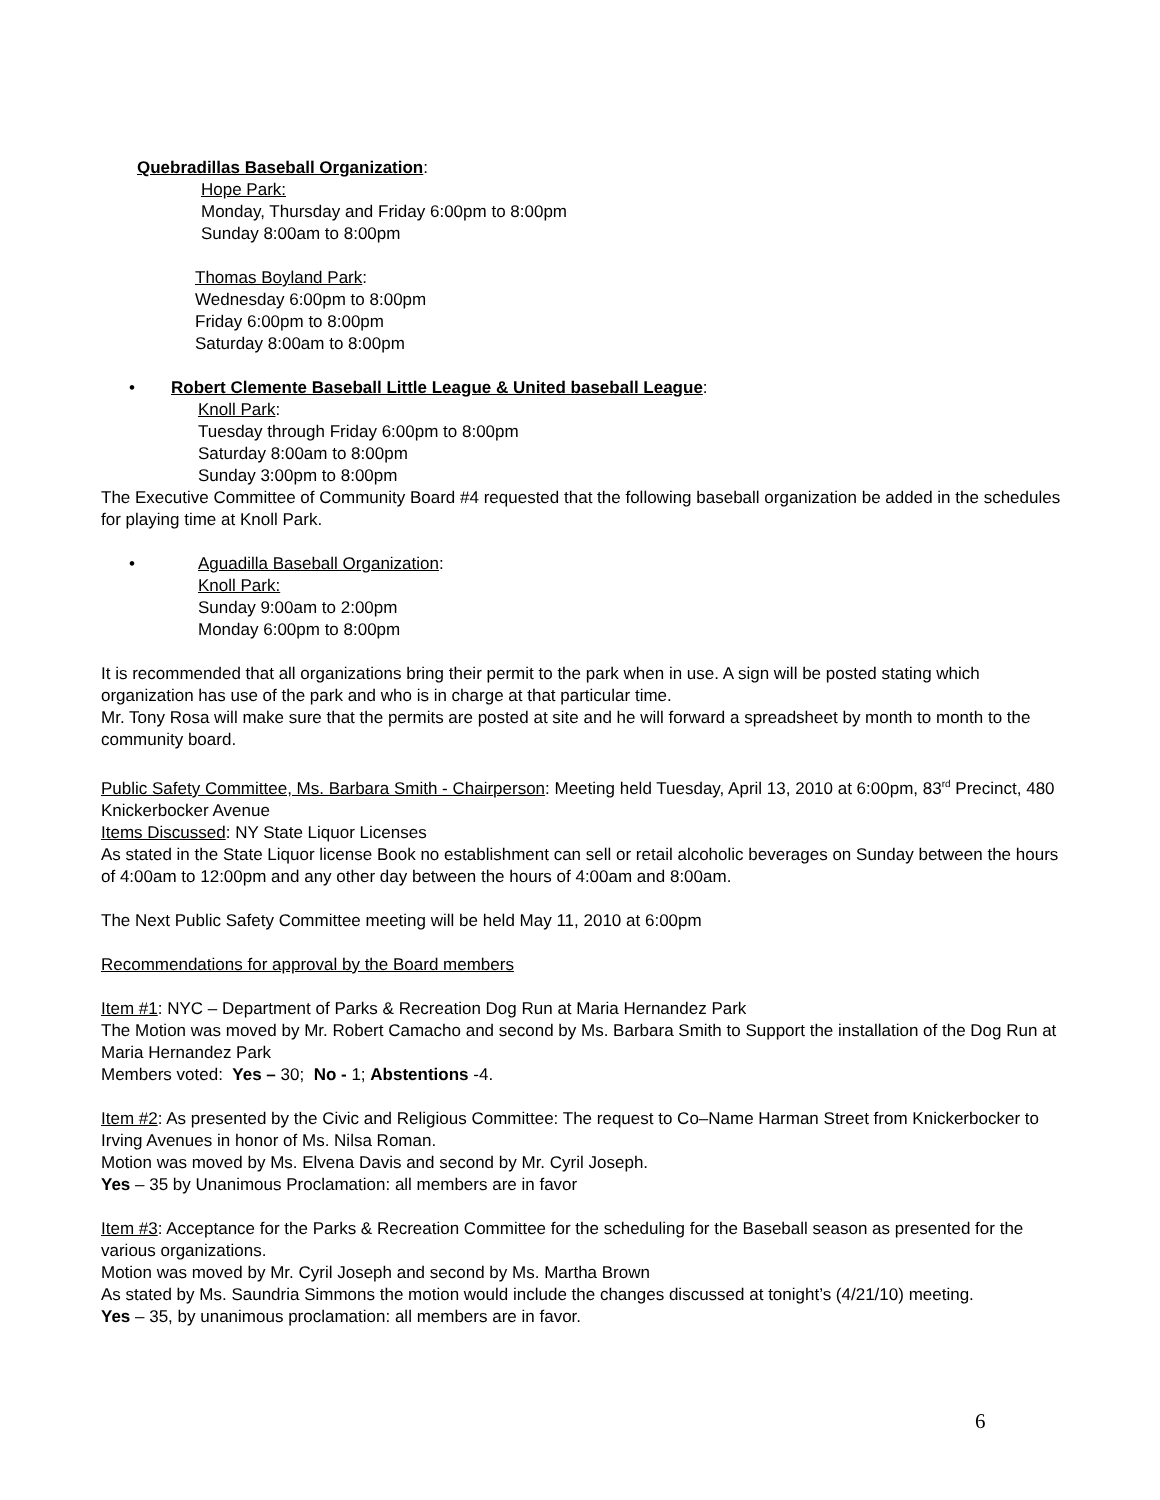Quebradillas Baseball Organization:
Hope Park:
Monday, Thursday and Friday 6:00pm to 8:00pm
Sunday 8:00am to 8:00pm
Thomas Boyland Park:
Wednesday 6:00pm to 8:00pm
Friday 6:00pm to 8:00pm
Saturday 8:00am to 8:00pm
• Robert Clemente Baseball Little League & United baseball League:
Knoll Park:
Tuesday through Friday 6:00pm to 8:00pm
Saturday 8:00am to 8:00pm
Sunday 3:00pm to 8:00pm
The Executive Committee of Community Board #4 requested that the following baseball organization be added in the schedules for playing time at Knoll Park.
• Aguadilla Baseball Organization:
Knoll Park:
Sunday 9:00am to 2:00pm
Monday 6:00pm to 8:00pm
It is recommended that all organizations bring their permit to the park when in use. A sign will be posted stating which organization has use of the park and who is in charge at that particular time.
Mr. Tony Rosa will make sure that the permits are posted at site and he will forward a spreadsheet by month to month to the community board.
Public Safety Committee, Ms. Barbara Smith - Chairperson: Meeting held Tuesday, April 13, 2010 at 6:00pm, 83<sup>rd</sup> Precinct, 480 Knickerbocker Avenue
Items Discussed: NY State Liquor Licenses
As stated in the State Liquor license Book no establishment can sell or retail alcoholic beverages on Sunday between the hours of 4:00am to 12:00pm and any other day between the hours of 4:00am and 8:00am.
The Next Public Safety Committee meeting will be held May 11, 2010 at 6:00pm
Recommendations for approval by the Board members
Item #1: NYC – Department of Parks & Recreation Dog Run at Maria Hernandez Park
The Motion was moved by Mr. Robert Camacho and second by Ms. Barbara Smith to Support the installation of the Dog Run at Maria Hernandez Park
Members voted: Yes – 30; No - 1; Abstentions -4.
Item #2: As presented by the Civic and Religious Committee: The request to Co–Name Harman Street from Knickerbocker to Irving Avenues in honor of Ms. Nilsa Roman.
Motion was moved by Ms. Elvena Davis and second by Mr. Cyril Joseph.
Yes – 35 by Unanimous Proclamation: all members are in favor
Item #3: Acceptance for the Parks & Recreation Committee for the scheduling for the Baseball season as presented for the various organizations.
Motion was moved by Mr. Cyril Joseph and second by Ms. Martha Brown
As stated by Ms. Saundria Simmons the motion would include the changes discussed at tonight’s (4/21/10) meeting.
Yes – 35, by unanimous proclamation: all members are in favor.
6